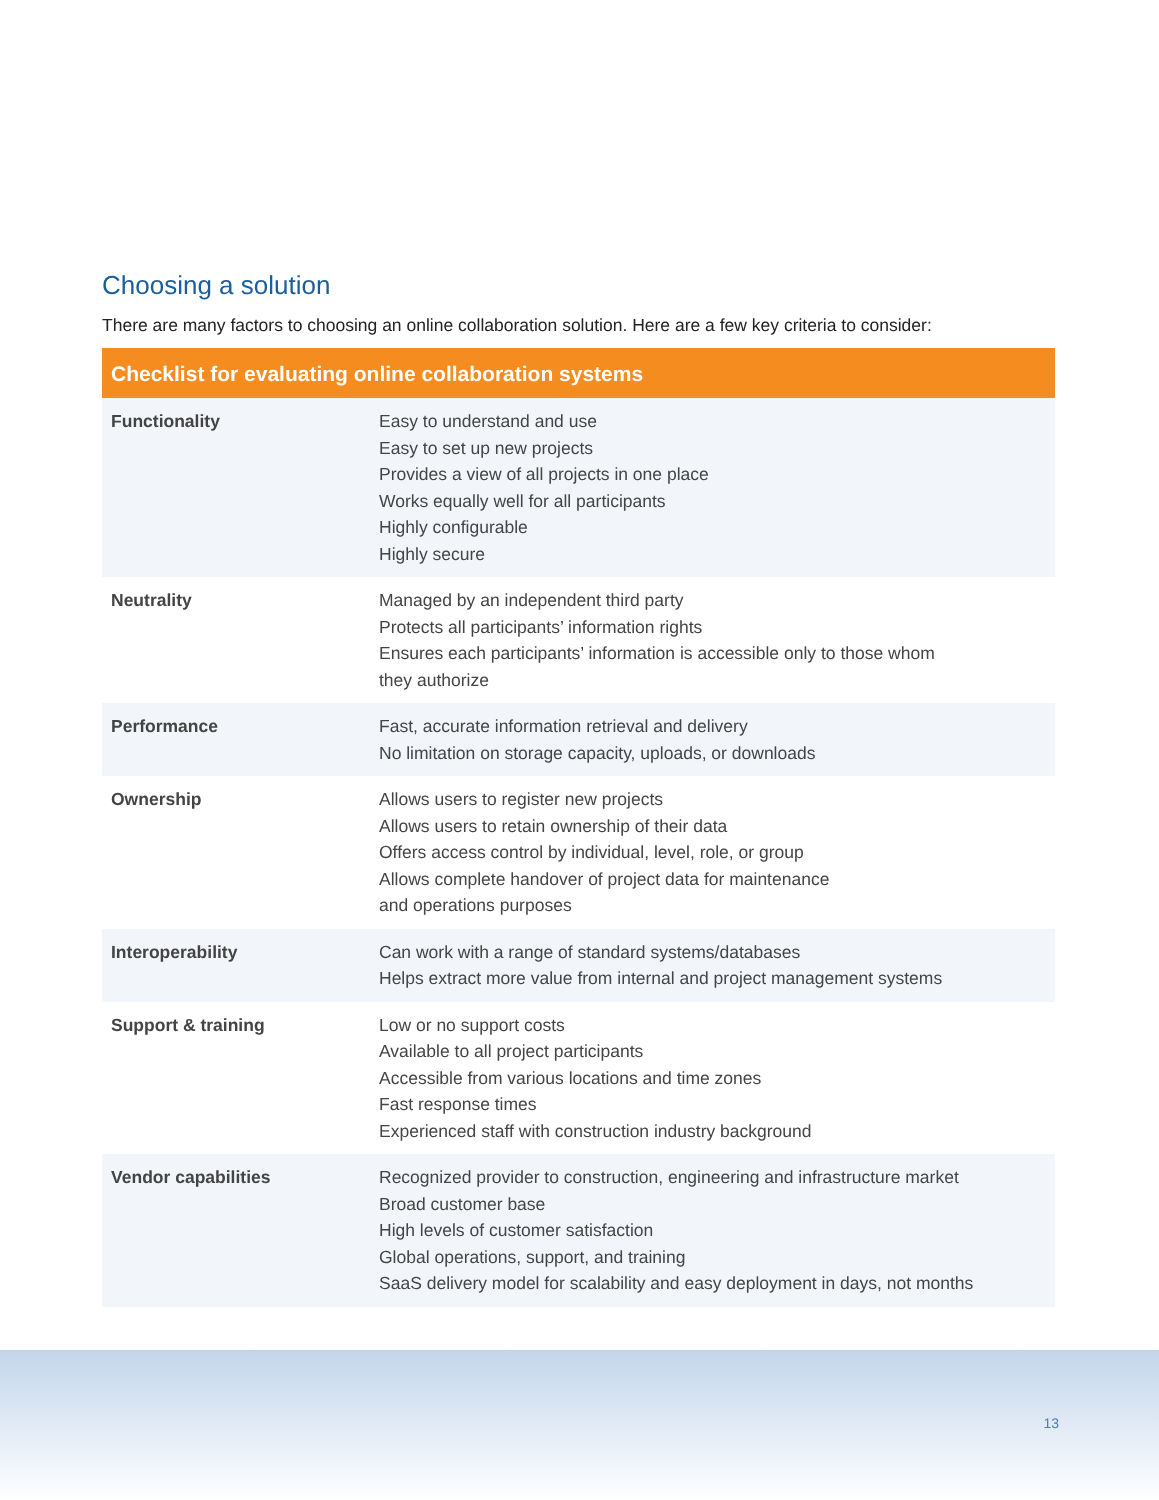Choosing a solution
There are many factors to choosing an online collaboration solution. Here are a few key criteria to consider:
| Checklist for evaluating online collaboration systems | |
| --- | --- |
| Functionality | Easy to understand and use Easy to set up new projects Provides a view of all projects in one place Works equally well for all participants Highly configurable Highly secure |
| Neutrality | Managed by an independent third party Protects all participants’ information rights Ensures each participants’ information is accessible only to those whom they authorize |
| Performance | Fast, accurate information retrieval and delivery No limitation on storage capacity, uploads, or downloads |
| Ownership | Allows users to register new projects Allows users to retain ownership of their data Offers access control by individual, level, role, or group Allows complete handover of project data for maintenance and operations purposes |
| Interoperability | Can work with a range of standard systems/databases Helps extract more value from internal and project management systems |
| Support & training | Low or no support costs Available to all project participants Accessible from various locations and time zones Fast response times Experienced staff with construction industry background |
| Vendor capabilities | Recognized provider to construction, engineering and infrastructure market Broad customer base High levels of customer satisfaction Global operations, support, and training SaaS delivery model for scalability and easy deployment in days, not months |
13